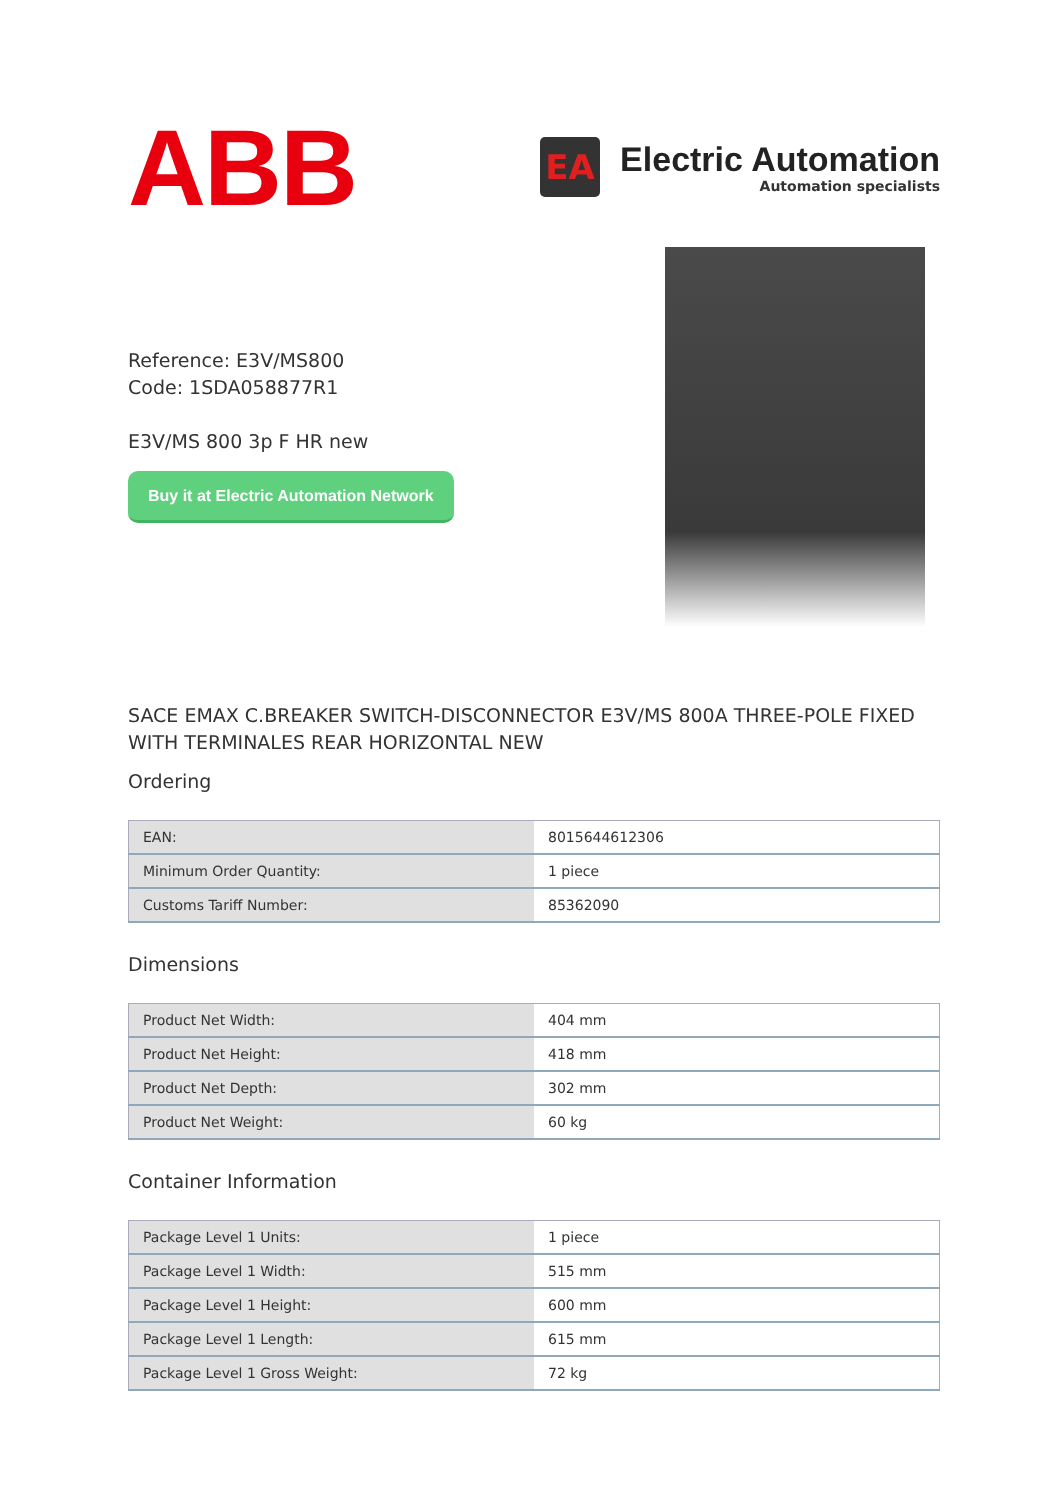ABB
EA
Electric Automation
Automation specialists
Reference: E3V/MS800
Code: 1SDA058877R1
E3V/MS 800 3p F HR new
Buy it at Electric Automation Network
SACE EMAX C.BREAKER SWITCH-DISCONNECTOR E3V/MS 800A THREE-POLE FIXED WITH TERMINALES REAR HORIZONTAL NEW
Ordering
| EAN: | 8015644612306 |
| Minimum Order Quantity: | 1 piece |
| Customs Tariff Number: | 85362090 |
Dimensions
| Product Net Width: | 404 mm |
| Product Net Height: | 418 mm |
| Product Net Depth: | 302 mm |
| Product Net Weight: | 60 kg |
Container Information
| Package Level 1 Units: | 1 piece |
| Package Level 1 Width: | 515 mm |
| Package Level 1 Height: | 600 mm |
| Package Level 1 Length: | 615 mm |
| Package Level 1 Gross Weight: | 72 kg |